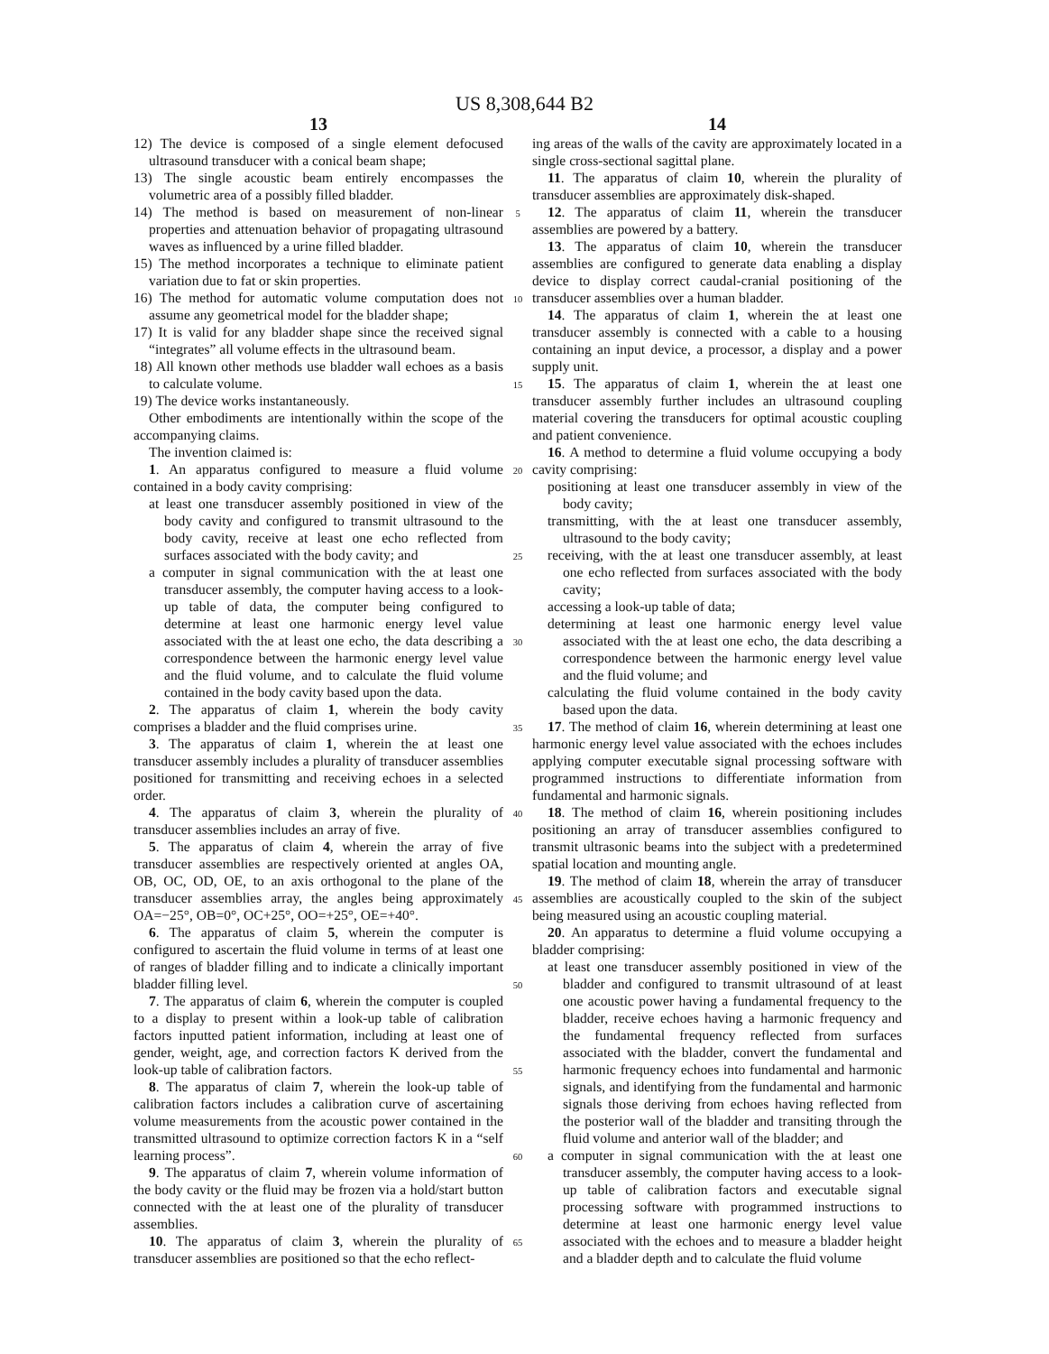US 8,308,644 B2
13
12) The device is composed of a single element defocused ultrasound transducer with a conical beam shape;
13) The single acoustic beam entirely encompasses the volumetric area of a possibly filled bladder.
14) The method is based on measurement of non-linear properties and attenuation behavior of propagating ultrasound waves as influenced by a urine filled bladder.
15) The method incorporates a technique to eliminate patient variation due to fat or skin properties.
16) The method for automatic volume computation does not assume any geometrical model for the bladder shape;
17) It is valid for any bladder shape since the received signal “integrates” all volume effects in the ultrasound beam.
18) All known other methods use bladder wall echoes as a basis to calculate volume.
19) The device works instantaneously.
Other embodiments are intentionally within the scope of the accompanying claims.
The invention claimed is:
1. An apparatus configured to measure a fluid volume contained in a body cavity comprising:
at least one transducer assembly positioned in view of the body cavity and configured to transmit ultrasound to the body cavity, receive at least one echo reflected from surfaces associated with the body cavity; and
a computer in signal communication with the at least one transducer assembly, the computer having access to a look-up table of data, the computer being configured to determine at least one harmonic energy level value associated with the at least one echo, the data describing a correspondence between the harmonic energy level value and the fluid volume, and to calculate the fluid volume contained in the body cavity based upon the data.
2. The apparatus of claim 1, wherein the body cavity comprises a bladder and the fluid comprises urine.
3. The apparatus of claim 1, wherein the at least one transducer assembly includes a plurality of transducer assemblies positioned for transmitting and receiving echoes in a selected order.
4. The apparatus of claim 3, wherein the plurality of transducer assemblies includes an array of five.
5. The apparatus of claim 4, wherein the array of five transducer assemblies are respectively oriented at angles OA, OB, OC, OD, OE, to an axis orthogonal to the plane of the transducer assemblies array, the angles being approximately OA=−25°, OB=0°, OC+25°, OO=+25°, OE=+40°.
6. The apparatus of claim 5, wherein the computer is configured to ascertain the fluid volume in terms of at least one of ranges of bladder filling and to indicate a clinically important bladder filling level.
7. The apparatus of claim 6, wherein the computer is coupled to a display to present within a look-up table of calibration factors inputted patient information, including at least one of gender, weight, age, and correction factors K derived from the look-up table of calibration factors.
8. The apparatus of claim 7, wherein the look-up table of calibration factors includes a calibration curve of ascertaining volume measurements from the acoustic power contained in the transmitted ultrasound to optimize correction factors K in a “self learning process”.
9. The apparatus of claim 7, wherein volume information of the body cavity or the fluid may be frozen via a hold/start button connected with the at least one of the plurality of transducer assemblies.
10. The apparatus of claim 3, wherein the plurality of transducer assemblies are positioned so that the echo reflect-
5
10
15
20
25
30
35
40
45
50
55
60
65
14
ing areas of the walls of the cavity are approximately located in a single cross-sectional sagittal plane.
11. The apparatus of claim 10, wherein the plurality of transducer assemblies are approximately disk-shaped.
12. The apparatus of claim 11, wherein the transducer assemblies are powered by a battery.
13. The apparatus of claim 10, wherein the transducer assemblies are configured to generate data enabling a display device to display correct caudal-cranial positioning of the transducer assemblies over a human bladder.
14. The apparatus of claim 1, wherein the at least one transducer assembly is connected with a cable to a housing containing an input device, a processor, a display and a power supply unit.
15. The apparatus of claim 1, wherein the at least one transducer assembly further includes an ultrasound coupling material covering the transducers for optimal acoustic coupling and patient convenience.
16. A method to determine a fluid volume occupying a body cavity comprising:
positioning at least one transducer assembly in view of the body cavity;
transmitting, with the at least one transducer assembly, ultrasound to the body cavity;
receiving, with the at least one transducer assembly, at least one echo reflected from surfaces associated with the body cavity;
accessing a look-up table of data;
determining at least one harmonic energy level value associated with the at least one echo, the data describing a correspondence between the harmonic energy level value and the fluid volume; and
calculating the fluid volume contained in the body cavity based upon the data.
17. The method of claim 16, wherein determining at least one harmonic energy level value associated with the echoes includes applying computer executable signal processing software with programmed instructions to differentiate information from fundamental and harmonic signals.
18. The method of claim 16, wherein positioning includes positioning an array of transducer assemblies configured to transmit ultrasonic beams into the subject with a predetermined spatial location and mounting angle.
19. The method of claim 18, wherein the array of transducer assemblies are acoustically coupled to the skin of the subject being measured using an acoustic coupling material.
20. An apparatus to determine a fluid volume occupying a bladder comprising:
at least one transducer assembly positioned in view of the bladder and configured to transmit ultrasound of at least one acoustic power having a fundamental frequency to the bladder, receive echoes having a harmonic frequency and the fundamental frequency reflected from surfaces associated with the bladder, convert the fundamental and harmonic frequency echoes into fundamental and harmonic signals, and identifying from the fundamental and harmonic signals those deriving from echoes having reflected from the posterior wall of the bladder and transiting through the fluid volume and anterior wall of the bladder; and
a computer in signal communication with the at least one transducer assembly, the computer having access to a look-up table of calibration factors and executable signal processing software with programmed instructions to determine at least one harmonic energy level value associated with the echoes and to measure a bladder height and a bladder depth and to calculate the fluid volume